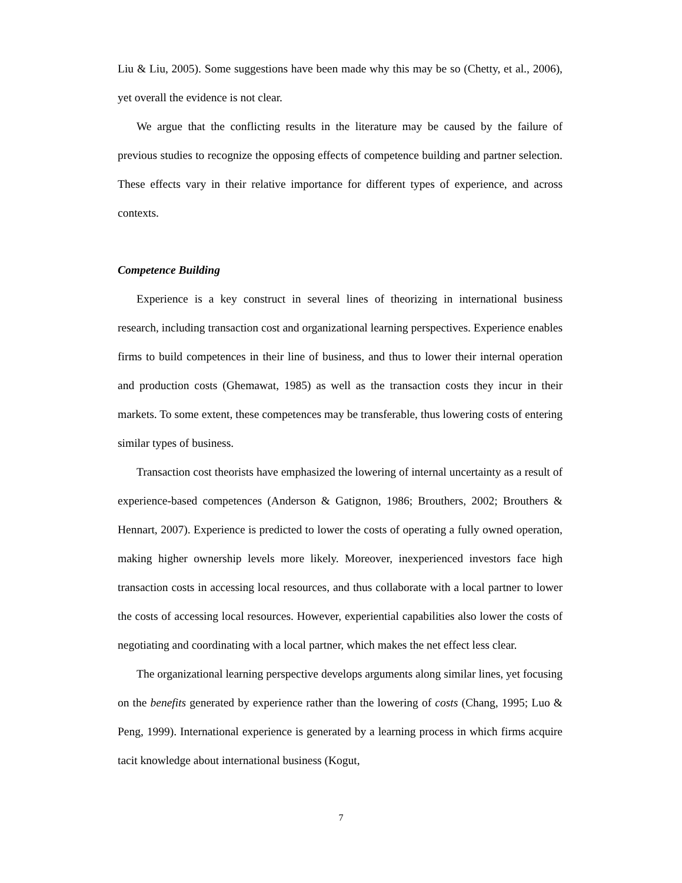Liu & Liu, 2005). Some suggestions have been made why this may be so (Chetty, et al., 2006), yet overall the evidence is not clear.
We argue that the conflicting results in the literature may be caused by the failure of previous studies to recognize the opposing effects of competence building and partner selection. These effects vary in their relative importance for different types of experience, and across contexts.
Competence Building
Experience is a key construct in several lines of theorizing in international business research, including transaction cost and organizational learning perspectives. Experience enables firms to build competences in their line of business, and thus to lower their internal operation and production costs (Ghemawat, 1985) as well as the transaction costs they incur in their markets. To some extent, these competences may be transferable, thus lowering costs of entering similar types of business.
Transaction cost theorists have emphasized the lowering of internal uncertainty as a result of experience-based competences (Anderson & Gatignon, 1986; Brouthers, 2002; Brouthers & Hennart, 2007). Experience is predicted to lower the costs of operating a fully owned operation, making higher ownership levels more likely. Moreover, inexperienced investors face high transaction costs in accessing local resources, and thus collaborate with a local partner to lower the costs of accessing local resources. However, experiential capabilities also lower the costs of negotiating and coordinating with a local partner, which makes the net effect less clear.
The organizational learning perspective develops arguments along similar lines, yet focusing on the benefits generated by experience rather than the lowering of costs (Chang, 1995; Luo & Peng, 1999). International experience is generated by a learning process in which firms acquire tacit knowledge about international business (Kogut,
7